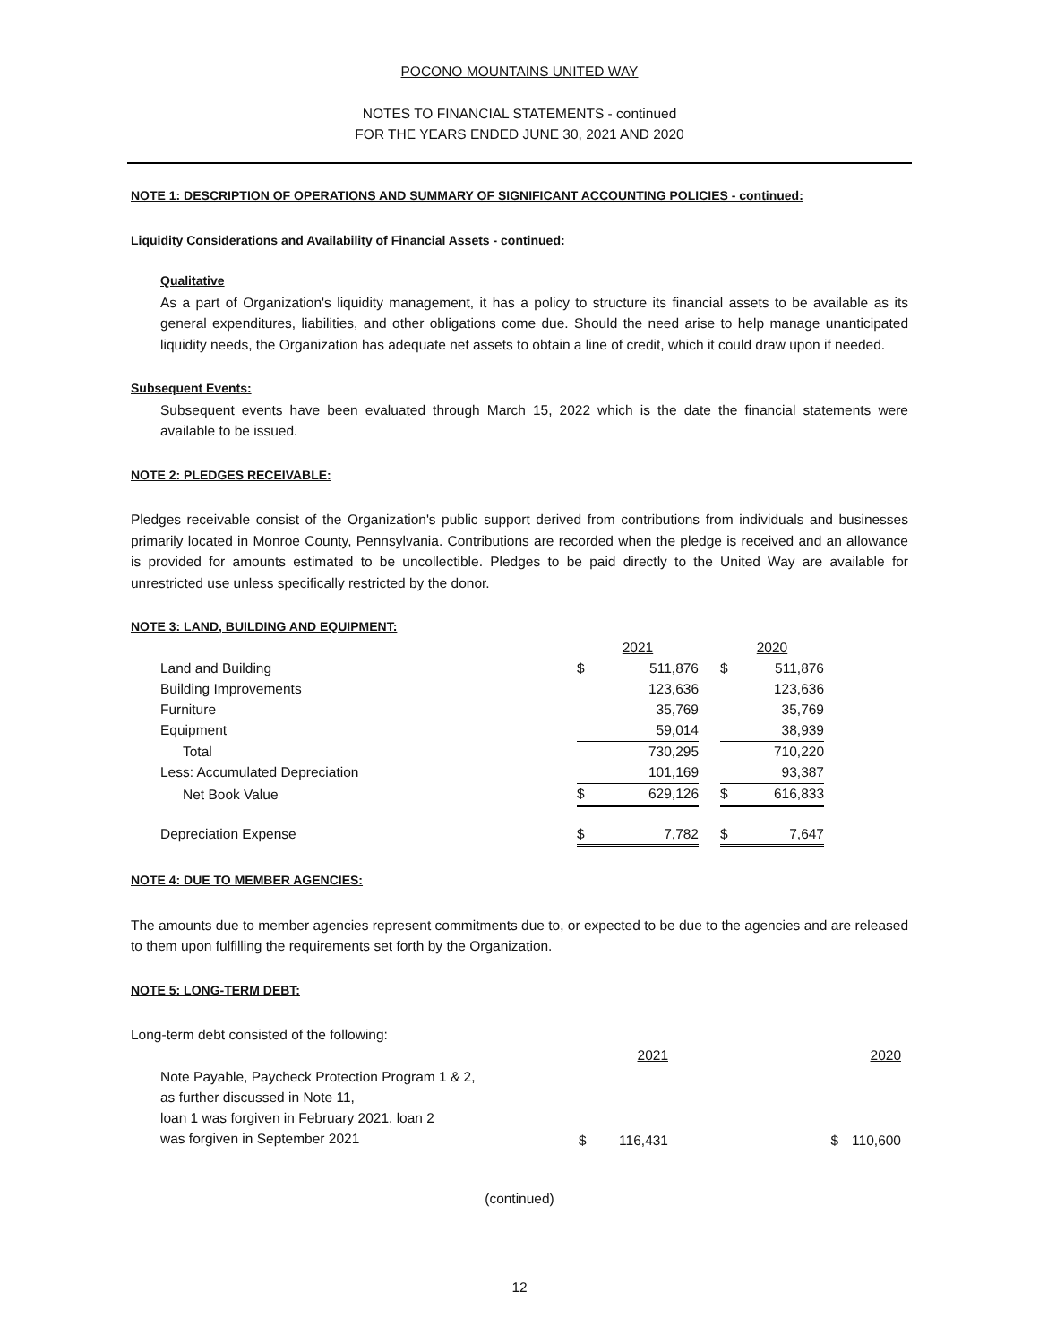POCONO MOUNTAINS UNITED WAY
NOTES TO FINANCIAL STATEMENTS - continued
FOR THE YEARS ENDED JUNE 30, 2021 AND 2020
NOTE 1: DESCRIPTION OF OPERATIONS AND SUMMARY OF SIGNIFICANT ACCOUNTING POLICIES - continued:
Liquidity Considerations and Availability of Financial Assets - continued:
Qualitative
As a part of Organization's liquidity management, it has a policy to structure its financial assets to be available as its general expenditures, liabilities, and other obligations come due. Should the need arise to help manage unanticipated liquidity needs, the Organization has adequate net assets to obtain a line of credit, which it could draw upon if needed.
Subsequent Events:
Subsequent events have been evaluated through March 15, 2022 which is the date the financial statements were available to be issued.
NOTE 2: PLEDGES RECEIVABLE:
Pledges receivable consist of the Organization's public support derived from contributions from individuals and businesses primarily located in Monroe County, Pennsylvania. Contributions are recorded when the pledge is received and an allowance is provided for amounts estimated to be uncollectible. Pledges to be paid directly to the United Way are available for unrestricted use unless specifically restricted by the donor.
NOTE 3: LAND, BUILDING AND EQUIPMENT:
| | 2021 | | | 2020 | |
| Land and Building | $ | 511,876 | | $ | 511,876 |
| Building Improvements | | 123,636 | | | 123,636 |
| Furniture | | 35,769 | | | 35,769 |
| Equipment | | 59,014 | | | 38,939 |
| Total | | 730,295 | | | 710,220 |
| Less: Accumulated Depreciation | | 101,169 | | | 93,387 |
| Net Book Value | $ | 629,126 | | $ | 616,833 |
| Depreciation Expense | $ | 7,782 | | $ | 7,647 |
NOTE 4: DUE TO MEMBER AGENCIES:
The amounts due to member agencies represent commitments due to, or expected to be due to the agencies and are released to them upon fulfilling the requirements set forth by the Organization.
NOTE 5: LONG-TERM DEBT:
Long-term debt consisted of the following:
| | | 2021 | | 2020 |
| Note Payable, Paycheck Protection Program 1 & 2, as further discussed in Note 11, loan 1 was forgiven in February 2021, loan 2 was forgiven in September 2021 | $ | 116,431 | $ | 110,600 |
(continued)
12